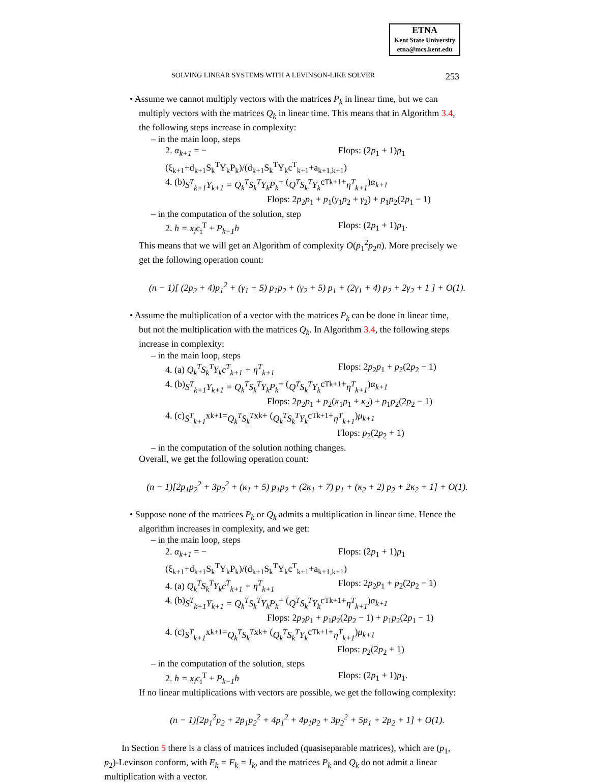ETNA
Kent State University
etna@mcs.kent.edu
SOLVING LINEAR SYSTEMS WITH A LEVINSON-LIKE SOLVER 253
• Assume we cannot multiply vectors with the matrices P<sub>k</sub> in linear time, but we can multiply vectors with the matrices Q<sub>k</sub> in linear time. This means that in Algorithm 3.4, the following steps increase in complexity:
– in the main loop, steps
2. α<sub>k+1</sub> = −(ξ<sub>k+1</sub>+d<sub>k+1</sub>S<sub>k</sub><sup>T</sup>Y<sub>k</sub>P<sub>k</sub>)/(d<sub>k+1</sub>S<sub>k</sub><sup>T</sup>Y<sub>k</sub>c<sup>T</sup><sub>k+1</sub>+a<sub>k+1,k+1</sub>) Flops: (2p<sub>1</sub> + 1)p<sub>1</sub>
4. (b) S<sup>T</sup><sub>k+1</sub>Y<sub>k+1</sub> = Q<sub>k</sub><sup>T</sup>S<sub>k</sub><sup>T</sup>Y<sub>k</sub>P<sub>k</sub> + (Q<sup>T</sup>S<sub>k</sub><sup>T</sup>Y<sub>k</sub> c<sup>T</sup><sub>k+1</sub> + η<sup>T</sup><sub>k+1</sub>) α<sub>k+1</sub>
Flops: 2p<sub>2</sub>p<sub>1</sub> + p<sub>1</sub>(γ<sub>1</sub>p<sub>2</sub> + γ<sub>2</sub>) + p<sub>1</sub>p<sub>2</sub>(2p<sub>1</sub> − 1)
– in the computation of the solution, step
2. h = x<sub>i</sub>c<sub>i</sub><sup>T</sup> + P<sub>k−1</sub>h Flops: (2p<sub>1</sub> + 1)p<sub>1</sub>.
This means that we will get an Algorithm of complexity O(p<sub>1</sub><sup>2</sup>p<sub>2</sub>n). More precisely we get the following operation count:
(n − 1)[ (2p<sub>2</sub> + 4)p<sub>1</sub><sup>2</sup> + (γ<sub>1</sub> + 5) p<sub>1</sub>p<sub>2</sub> + (γ<sub>2</sub> + 5) p<sub>1</sub> + (2γ<sub>1</sub> + 4) p<sub>2</sub> + 2γ<sub>2</sub> + 1 ] + O(1).
• Assume the multiplication of a vector with the matrices P<sub>k</sub> can be done in linear time, but not the multiplication with the matrices Q<sub>k</sub>. In Algorithm 3.4, the following steps increase in complexity:
– in the main loop, steps
4. (a) Q<sub>k</sub><sup>T</sup>S<sub>k</sub><sup>T</sup>Y<sub>k</sub>c<sup>T</sup><sub>k+1</sub> + η<sup>T</sup><sub>k+1</sub> Flops: 2p<sub>2</sub>p<sub>1</sub> + p<sub>2</sub>(2p<sub>2</sub> − 1)
4. (b) S<sup>T</sup><sub>k+1</sub>Y<sub>k+1</sub> = Q<sub>k</sub><sup>T</sup>S<sub>k</sub><sup>T</sup>Y<sub>k</sub>P<sub>k</sub> + (Q<sup>T</sup>S<sub>k</sub><sup>T</sup>Y<sub>k</sub> c<sup>T</sup><sub>k+1</sub> + η<sup>T</sup><sub>k+1</sub>) α<sub>k+1</sub>
Flops: 2p<sub>2</sub>p<sub>1</sub> + p<sub>2</sub>(κ<sub>1</sub>p<sub>1</sub> + κ<sub>2</sub>) + p<sub>1</sub>p<sub>2</sub>(2p<sub>2</sub> − 1)
4. (c) S<sup>T</sup><sub>k+1</sub> x<sub>k+1</sub> = Q<sub>k</sub><sup>T</sup>S<sub>k</sub><sup>T</sup> x<sub>k</sub> + (Q<sub>k</sub><sup>T</sup>S<sub>k</sub><sup>T</sup>Y<sub>k</sub> c<sup>T</sup><sub>k+1</sub> + η<sup>T</sup><sub>k+1</sub>) μ<sub>k+1</sub>
Flops: p<sub>2</sub>(2p<sub>2</sub> + 1)
– in the computation of the solution nothing changes.
Overall, we get the following operation count:
(n − 1)[2p<sub>1</sub>p<sub>2</sub><sup>2</sup> + 3p<sub>2</sub><sup>2</sup> + (κ<sub>1</sub> + 5) p<sub>1</sub>p<sub>2</sub> + (2κ<sub>1</sub> + 7) p<sub>1</sub> + (κ<sub>2</sub> + 2) p<sub>2</sub> + 2κ<sub>2</sub> + 1] + O(1).
• Suppose none of the matrices P<sub>k</sub> or Q<sub>k</sub> admits a multiplication in linear time. Hence the algorithm increases in complexity, and we get:
– in the main loop, steps
2. α<sub>k+1</sub> = −(ξ<sub>k+1</sub>+d<sub>k+1</sub>S<sub>k</sub><sup>T</sup>Y<sub>k</sub>P<sub>k</sub>)/(d<sub>k+1</sub>S<sub>k</sub><sup>T</sup>Y<sub>k</sub>c<sup>T</sup><sub>k+1</sub>+a<sub>k+1,k+1</sub>) Flops: (2p<sub>1</sub> + 1)p<sub>1</sub>
4. (a) Q<sub>k</sub><sup>T</sup>S<sub>k</sub><sup>T</sup>Y<sub>k</sub>c<sup>T</sup><sub>k+1</sub> + η<sup>T</sup><sub>k+1</sub> Flops: 2p<sub>2</sub>p<sub>1</sub> + p<sub>2</sub>(2p<sub>2</sub> − 1)
4. (b) S<sup>T</sup><sub>k+1</sub>Y<sub>k+1</sub> = Q<sub>k</sub><sup>T</sup>S<sub>k</sub><sup>T</sup>Y<sub>k</sub>P<sub>k</sub> + (Q<sup>T</sup>S<sub>k</sub><sup>T</sup>Y<sub>k</sub> c<sup>T</sup><sub>k+1</sub> + η<sup>T</sup><sub>k+1</sub>) α<sub>k+1</sub>
Flops: 2p<sub>2</sub>p<sub>1</sub> + p<sub>1</sub>p<sub>2</sub>(2p<sub>2</sub> − 1) + p<sub>1</sub>p<sub>2</sub>(2p<sub>1</sub> − 1)
4. (c) S<sup>T</sup><sub>k+1</sub> x<sub>k+1</sub> = Q<sub>k</sub><sup>T</sup>S<sub>k</sub><sup>T</sup> x<sub>k</sub> + (Q<sub>k</sub><sup>T</sup>S<sub>k</sub><sup>T</sup>Y<sub>k</sub> c<sup>T</sup><sub>k+1</sub> + η<sup>T</sup><sub>k+1</sub>) μ<sub>k+1</sub>
Flops: p<sub>2</sub>(2p<sub>2</sub> + 1)
– in the computation of the solution, steps
2. h = x<sub>i</sub>c<sub>i</sub><sup>T</sup> + P<sub>k−1</sub>h Flops: (2p<sub>1</sub> + 1)p<sub>1</sub>.
If no linear multiplications with vectors are possible, we get the following complexity:
(n − 1)[2p<sub>1</sub><sup>2</sup>p<sub>2</sub> + 2p<sub>1</sub>p<sub>2</sub><sup>2</sup> + 4p<sub>1</sub><sup>2</sup> + 4p<sub>1</sub>p<sub>2</sub> + 3p<sub>2</sub><sup>2</sup> + 5p<sub>1</sub> + 2p<sub>2</sub> + 1] + O(1).
In Section 5 there is a class of matrices included (quasiseparable matrices), which are (p<sub>1</sub>, p<sub>2</sub>)-Levinson conform, with E<sub>k</sub> = F<sub>k</sub> = I<sub>k</sub>, and the matrices P<sub>k</sub> and Q<sub>k</sub> do not admit a linear multiplication with a vector.